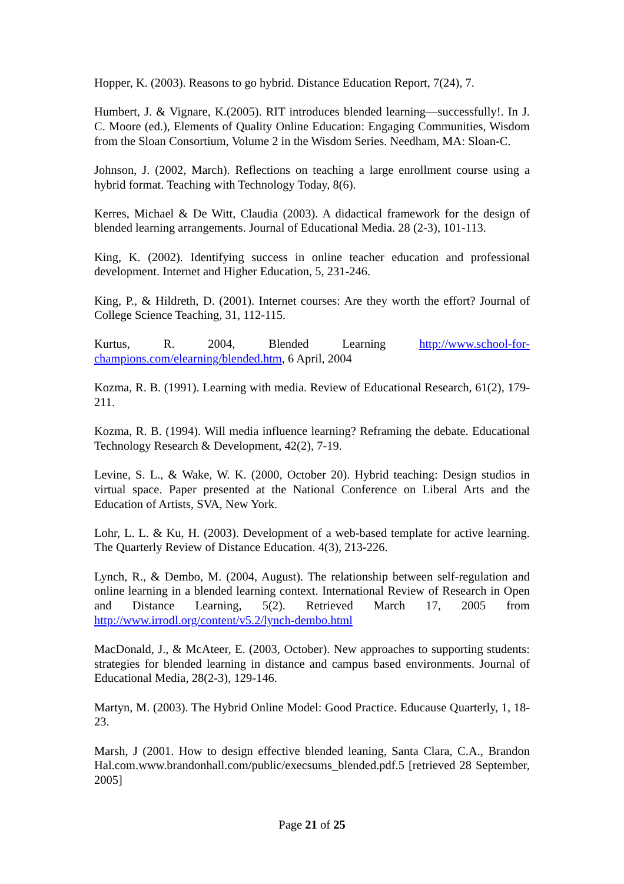Hopper, K. (2003). Reasons to go hybrid. Distance Education Report, 7(24), 7.
Humbert, J. & Vignare, K.(2005). RIT introduces blended learning—successfully!. In J. C. Moore (ed.), Elements of Quality Online Education: Engaging Communities, Wisdom from the Sloan Consortium, Volume 2 in the Wisdom Series. Needham, MA: Sloan-C.
Johnson, J. (2002, March). Reflections on teaching a large enrollment course using a hybrid format. Teaching with Technology Today, 8(6).
Kerres, Michael & De Witt, Claudia (2003). A didactical framework for the design of blended learning arrangements. Journal of Educational Media. 28 (2-3), 101-113.
King, K. (2002). Identifying success in online teacher education and professional development. Internet and Higher Education, 5, 231-246.
King, P., & Hildreth, D. (2001). Internet courses: Are they worth the effort? Journal of College Science Teaching, 31, 112-115.
Kurtus, R. 2004, Blended Learning http://www.school-for-champions.com/elearning/blended.htm, 6 April, 2004
Kozma, R. B. (1991). Learning with media. Review of Educational Research, 61(2), 179-211.
Kozma, R. B. (1994). Will media influence learning? Reframing the debate. Educational Technology Research & Development, 42(2), 7-19.
Levine, S. L., & Wake, W. K. (2000, October 20). Hybrid teaching: Design studios in virtual space. Paper presented at the National Conference on Liberal Arts and the Education of Artists, SVA, New York.
Lohr, L. L. & Ku, H. (2003). Development of a web-based template for active learning. The Quarterly Review of Distance Education. 4(3), 213-226.
Lynch, R., & Dembo, M. (2004, August). The relationship between self-regulation and online learning in a blended learning context. International Review of Research in Open and Distance Learning, 5(2). Retrieved March 17, 2005 from http://www.irrodl.org/content/v5.2/lynch-dembo.html
MacDonald, J., & McAteer, E. (2003, October). New approaches to supporting students: strategies for blended learning in distance and campus based environments. Journal of Educational Media, 28(2-3), 129-146.
Martyn, M. (2003). The Hybrid Online Model: Good Practice. Educause Quarterly, 1, 18-23.
Marsh, J (2001. How to design effective blended leaning, Santa Clara, C.A., Brandon Hal.com.www.brandonhall.com/public/execsums_blended.pdf.5 [retrieved 28 September, 2005]
Page 21 of 25